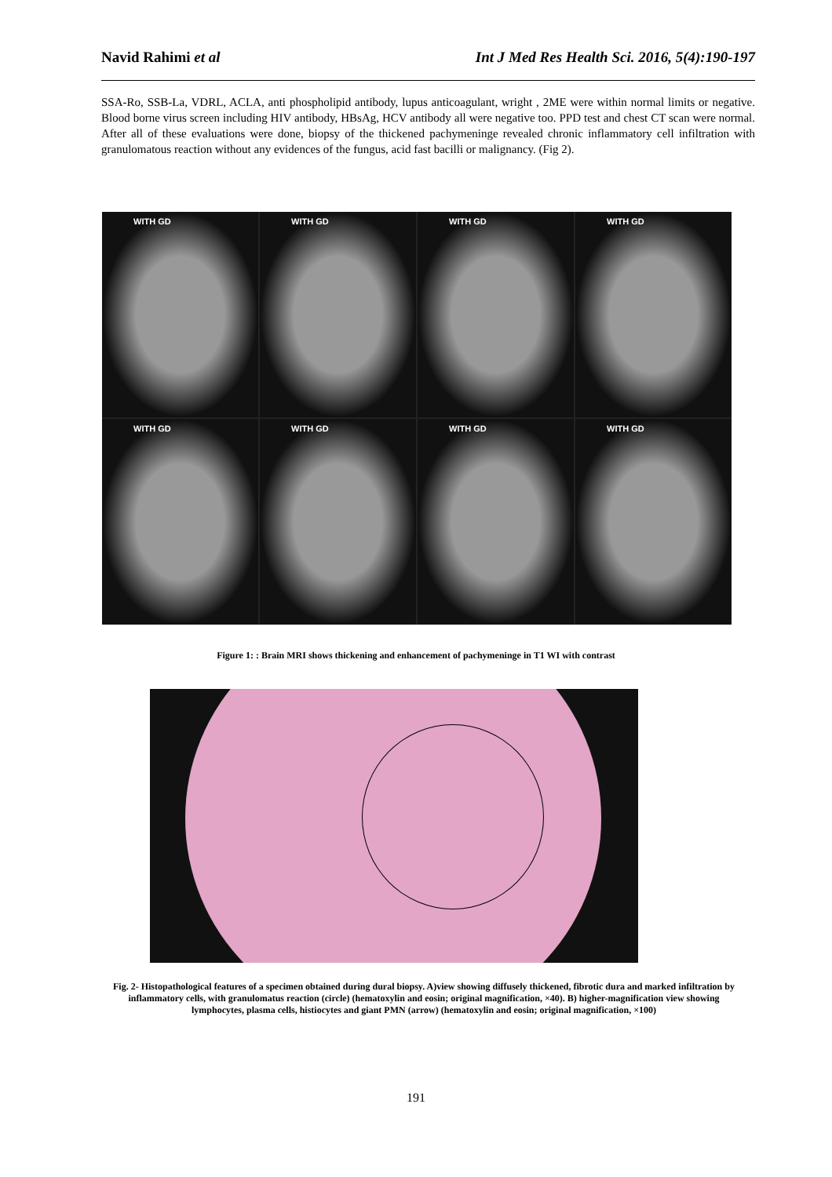Navid Rahimi et al Int J Med Res Health Sci. 2016, 5(4):190-197
SSA-Ro, SSB-La, VDRL, ACLA, anti phospholipid antibody, lupus anticoagulant, wright , 2ME were within normal limits or negative. Blood borne virus screen including HIV antibody, HBsAg, HCV antibody all were negative too. PPD test and chest CT scan were normal. After all of these evaluations were done, biopsy of the thickened pachymeninge revealed chronic inflammatory cell infiltration with granulomatous reaction without any evidences of the fungus, acid fast bacilli or malignancy. (Fig 2).
WITH GD
WITH GD
WITH GD
WITH GD
WITH GD
WITH GD
WITH GD
WITH GD
Figure 1: : Brain MRI shows thickening and enhancement of pachymeninge in T1 WI with contrast
Fig. 2- Histopathological features of a specimen obtained during dural biopsy. A)view showing diffusely thickened, fibrotic dura and marked infiltration by inflammatory cells, with granulomatus reaction (circle) (hematoxylin and eosin; original magnification, ×40). B) higher-magnification view showing lymphocytes, plasma cells, histiocytes and giant PMN (arrow) (hematoxylin and eosin; original magnification, ×100)
191